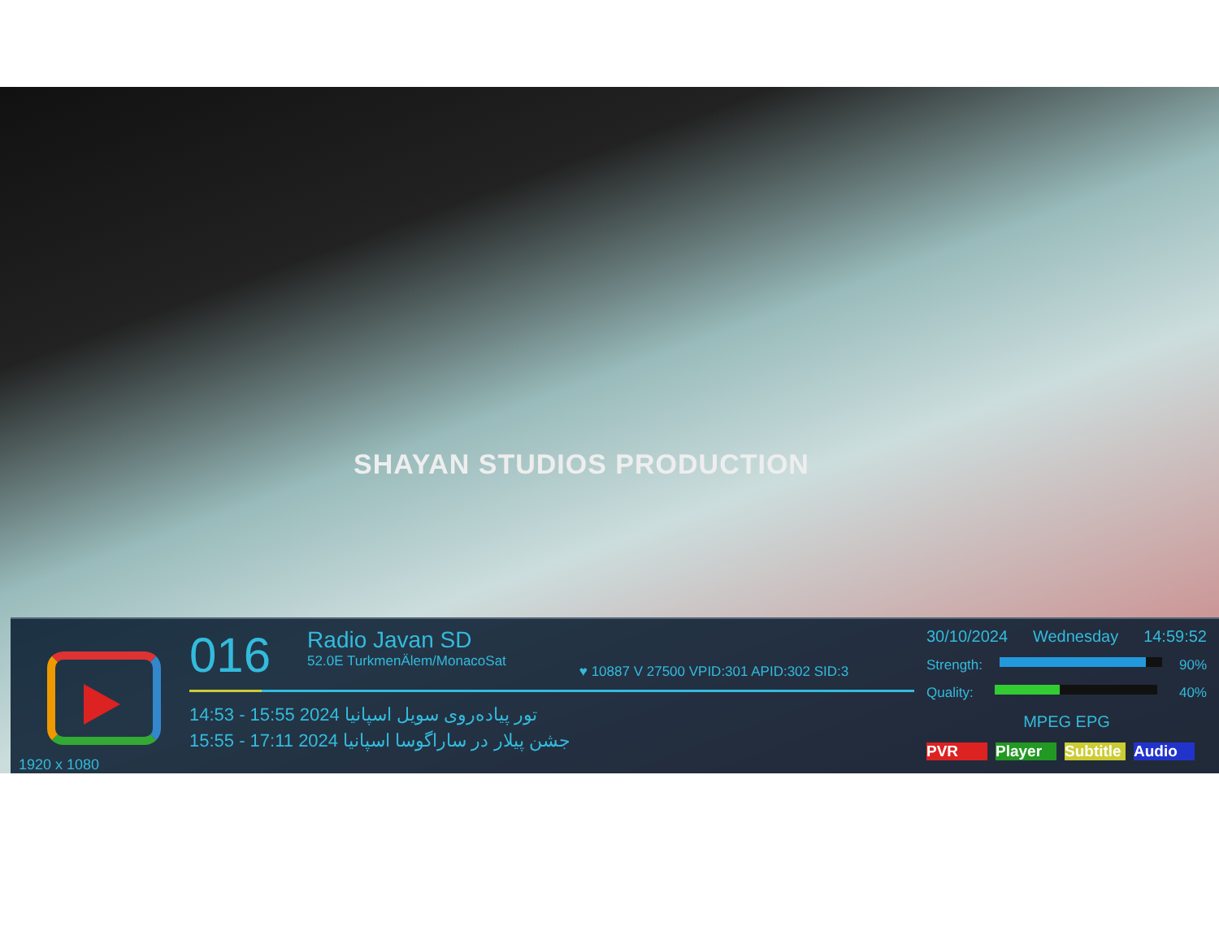SHAYAN STUDIOS PRODUCTION
1920 x 1080
016
Radio Javan SD
52.0E TurkmenÄlem/MonacoSat
♥ 10887 V 27500 VPID:301 APID:302 SID:3
14:53 - 15:55 2024 تور پیاده‌روی سویل اسپانیا
15:55 - 17:11 2024 جشن پیلار در ساراگوسا اسپانیا
30/10/2024 Wednesday 14:59:52
Strength: 90%
Quality: 40%
MPEG EPG
PVR Player Subtitle Audio